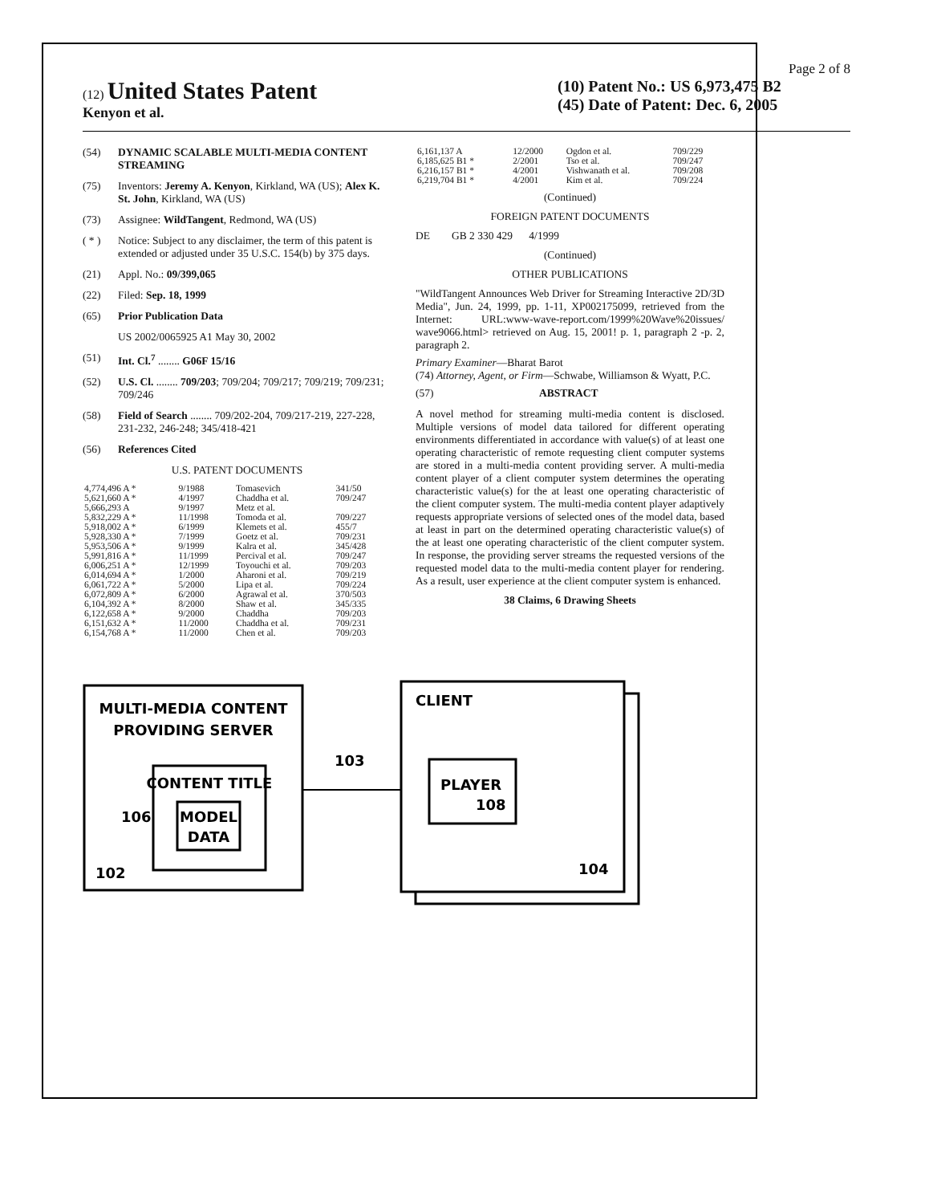Page 2 of 8
(12) United States Patent
Kenyon et al.
(10) Patent No.: US 6,973,475 B2
(45) Date of Patent: Dec. 6, 2005
(54) DYNAMIC SCALABLE MULTI-MEDIA CONTENT STREAMING
(75) Inventors: Jeremy A. Kenyon, Kirkland, WA (US); Alex K. St. John, Kirkland, WA (US)
(73) Assignee: WildTangent, Redmond, WA (US)
( * ) Notice: Subject to any disclaimer, the term of this patent is extended or adjusted under 35 U.S.C. 154(b) by 375 days.
(21) Appl. No.: 09/399,065
(22) Filed: Sep. 18, 1999
(65) Prior Publication Data
US 2002/0065925 A1 May 30, 2002
(51) Int. Cl.<sup>7</sup> ........ G06F 15/16
(52) U.S. Cl. ........ 709/203; 709/204; 709/217; 709/219; 709/231; 709/246
(58) Field of Search ........ 709/202-204, 709/217-219, 227-228, 231-232, 246-248; 345/418-421
(56) References Cited
U.S. PATENT DOCUMENTS
| 4,774,496 A * | 9/1988 | Tomasevich | 341/50 |
| 5,621,660 A * | 4/1997 | Chaddha et al. | 709/247 |
| 5,666,293 A | 9/1997 | Metz et al. | |
| 5,832,229 A * | 11/1998 | Tomoda et al. | 709/227 |
| 5,918,002 A * | 6/1999 | Klemets et al. | 455/7 |
| 5,928,330 A * | 7/1999 | Goetz et al. | 709/231 |
| 5,953,506 A * | 9/1999 | Kalra et al. | 345/428 |
| 5,991,816 A * | 11/1999 | Percival et al. | 709/247 |
| 6,006,251 A * | 12/1999 | Toyouchi et al. | 709/203 |
| 6,014,694 A * | 1/2000 | Aharoni et al. | 709/219 |
| 6,061,722 A * | 5/2000 | Lipa et al. | 709/224 |
| 6,072,809 A * | 6/2000 | Agrawal et al. | 370/503 |
| 6,104,392 A * | 8/2000 | Shaw et al. | 345/335 |
| 6,122,658 A * | 9/2000 | Chaddha | 709/203 |
| 6,151,632 A * | 11/2000 | Chaddha et al. | 709/231 |
| 6,154,768 A * | 11/2000 | Chen et al. | 709/203 |
| 6,161,137 A | 12/2000 | Ogdon et al. | 709/229 |
| 6,185,625 B1 * | 2/2001 | Tso et al. | 709/247 |
| 6,216,157 B1 * | 4/2001 | Vishwanath et al. | 709/208 |
| 6,219,704 B1 * | 4/2001 | Kim et al. | 709/224 |
(Continued)
FOREIGN PATENT DOCUMENTS
DE GB 2 330 429 4/1999
(Continued)
OTHER PUBLICATIONS
"WildTangent Announces Web Driver for Streaming Interactive 2D/3D Media", Jun. 24, 1999, pp. 1-11, XP002175099, retrieved from the Internet: URL:www-wave-report.com/1999%20Wave%20issues/ wave9066.html> retrieved on Aug. 15, 2001! p. 1, paragraph 2 -p. 2, paragraph 2.
Primary Examiner—Bharat Barot
(74) Attorney, Agent, or Firm—Schwabe, Williamson & Wyatt, P.C.
(57) ABSTRACT
A novel method for streaming multi-media content is disclosed. Multiple versions of model data tailored for different operating environments differentiated in accordance with value(s) of at least one operating characteristic of remote requesting client computer systems are stored in a multi-media content providing server. A multi-media content player of a client computer system determines the operating characteristic value(s) for the at least one operating characteristic of the client computer system. The multi-media content player adaptively requests appropriate versions of selected ones of the model data, based at least in part on the determined operating characteristic value(s) of the at least one operating characteristic of the client computer system. In response, the providing server streams the requested versions of the requested model data to the multi-media content player for rendering. As a result, user experience at the client computer system is enhanced.
38 Claims, 6 Drawing Sheets
MULTI-MEDIA CONTENT
PROVIDING SERVER
CONTENT TITLE
MODEL
DATA
106
102
103
CLIENT
PLAYER
108
104